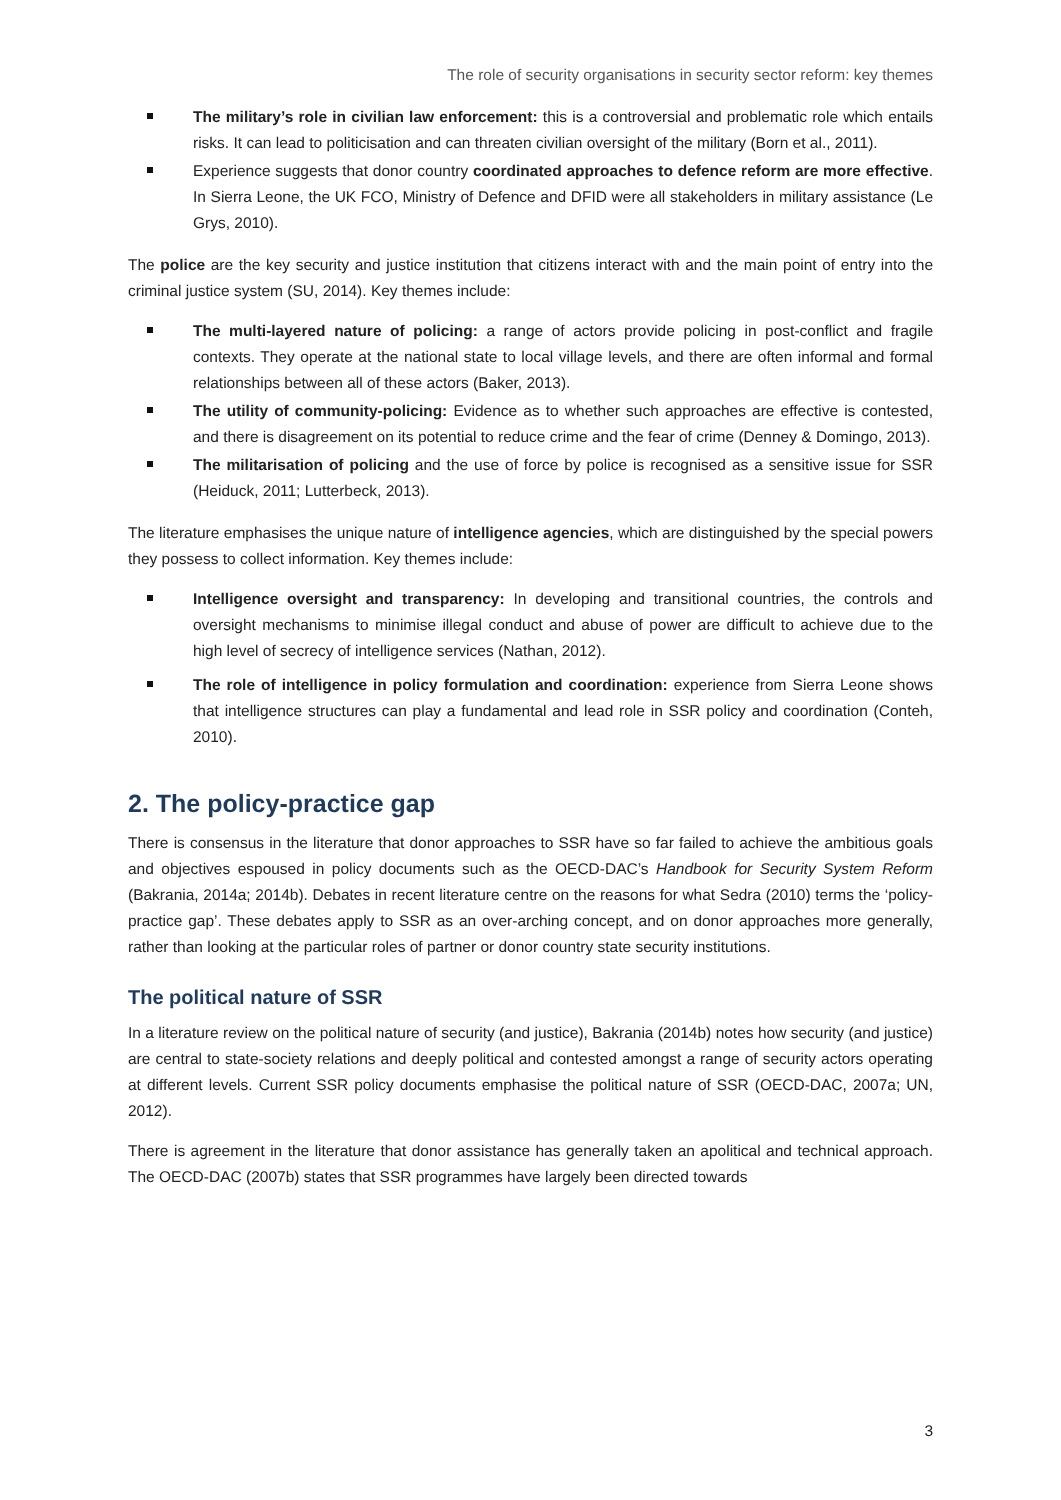The role of security organisations in security sector reform: key themes
The military’s role in civilian law enforcement: this is a controversial and problematic role which entails risks. It can lead to politicisation and can threaten civilian oversight of the military (Born et al., 2011).
Experience suggests that donor country coordinated approaches to defence reform are more effective. In Sierra Leone, the UK FCO, Ministry of Defence and DFID were all stakeholders in military assistance (Le Grys, 2010).
The police are the key security and justice institution that citizens interact with and the main point of entry into the criminal justice system (SU, 2014). Key themes include:
The multi-layered nature of policing: a range of actors provide policing in post-conflict and fragile contexts. They operate at the national state to local village levels, and there are often informal and formal relationships between all of these actors (Baker, 2013).
The utility of community-policing: Evidence as to whether such approaches are effective is contested, and there is disagreement on its potential to reduce crime and the fear of crime (Denney & Domingo, 2013).
The militarisation of policing and the use of force by police is recognised as a sensitive issue for SSR (Heiduck, 2011; Lutterbeck, 2013).
The literature emphasises the unique nature of intelligence agencies, which are distinguished by the special powers they possess to collect information. Key themes include:
Intelligence oversight and transparency: In developing and transitional countries, the controls and oversight mechanisms to minimise illegal conduct and abuse of power are difficult to achieve due to the high level of secrecy of intelligence services (Nathan, 2012).
The role of intelligence in policy formulation and coordination: experience from Sierra Leone shows that intelligence structures can play a fundamental and lead role in SSR policy and coordination (Conteh, 2010).
2. The policy-practice gap
There is consensus in the literature that donor approaches to SSR have so far failed to achieve the ambitious goals and objectives espoused in policy documents such as the OECD-DAC’s Handbook for Security System Reform (Bakrania, 2014a; 2014b). Debates in recent literature centre on the reasons for what Sedra (2010) terms the ‘policy-practice gap’. These debates apply to SSR as an over-arching concept, and on donor approaches more generally, rather than looking at the particular roles of partner or donor country state security institutions.
The political nature of SSR
In a literature review on the political nature of security (and justice), Bakrania (2014b) notes how security (and justice) are central to state-society relations and deeply political and contested amongst a range of security actors operating at different levels. Current SSR policy documents emphasise the political nature of SSR (OECD-DAC, 2007a; UN, 2012).
There is agreement in the literature that donor assistance has generally taken an apolitical and technical approach. The OECD-DAC (2007b) states that SSR programmes have largely been directed towards
3